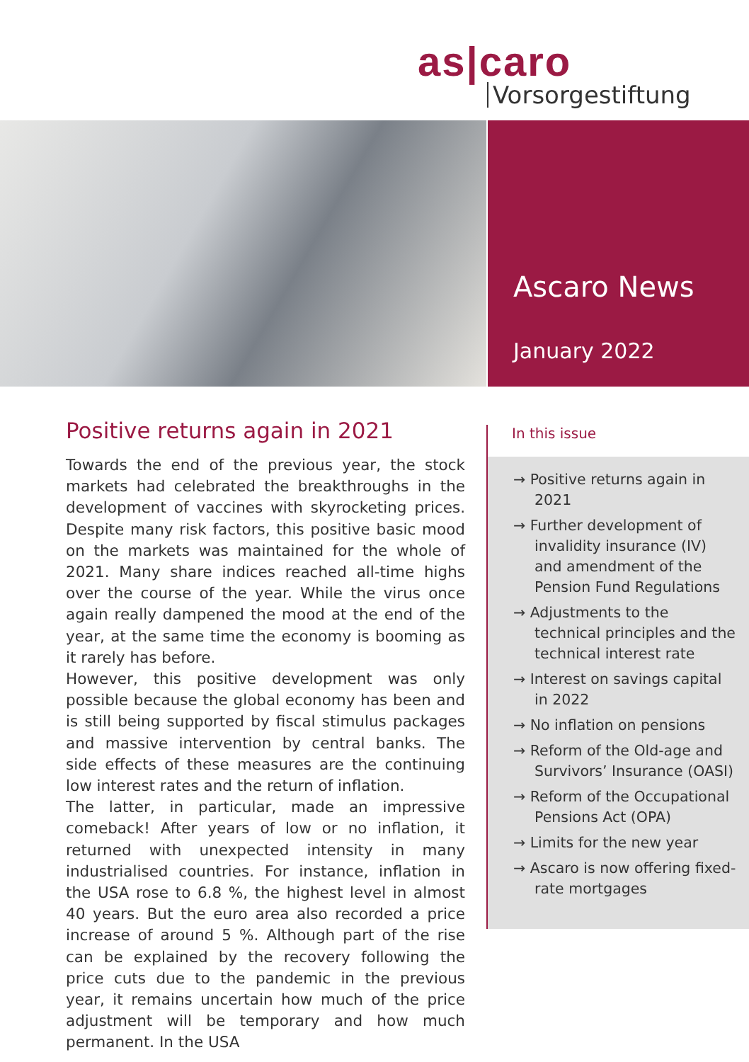as|caro
Vorsorgestiftung
Ascaro News
January 2022
Positive returns again in 2021
Towards the end of the previous year, the stock markets had celebrated the breakthroughs in the development of vaccines with skyrocketing prices. Despite many risk factors, this positive basic mood on the markets was maintained for the whole of 2021. Many share indices reached all-time highs over the course of the year. While the virus once again really dampened the mood at the end of the year, at the same time the economy is booming as it rarely has before.
However, this positive development was only possible because the global economy has been and is still being supported by fiscal stimulus packages and massive intervention by central banks. The side effects of these measures are the continuing low interest rates and the return of inflation.
The latter, in particular, made an impressive comeback! After years of low or no inflation, it returned with unexpected intensity in many industrialised countries. For instance, inflation in the USA rose to 6.8 %, the highest level in almost 40 years. But the euro area also recorded a price increase of around 5 %. Although part of the rise can be explained by the recovery following the price cuts due to the pandemic in the previous year, it remains uncertain how much of the price adjustment will be temporary and how much permanent. In the USA
In this issue
→ Positive returns again in 2021
→ Further development of invalidity insurance (IV) and amendment of the Pension Fund Regulations
→ Adjustments to the technical principles and the technical interest rate
→ Interest on savings capital in 2022
→ No inflation on pensions
→ Reform of the Old-age and Survivors’ Insurance (OASI)
→ Reform of the Occupational Pensions Act (OPA)
→ Limits for the new year
→ Ascaro is now offering fixed-rate mortgages